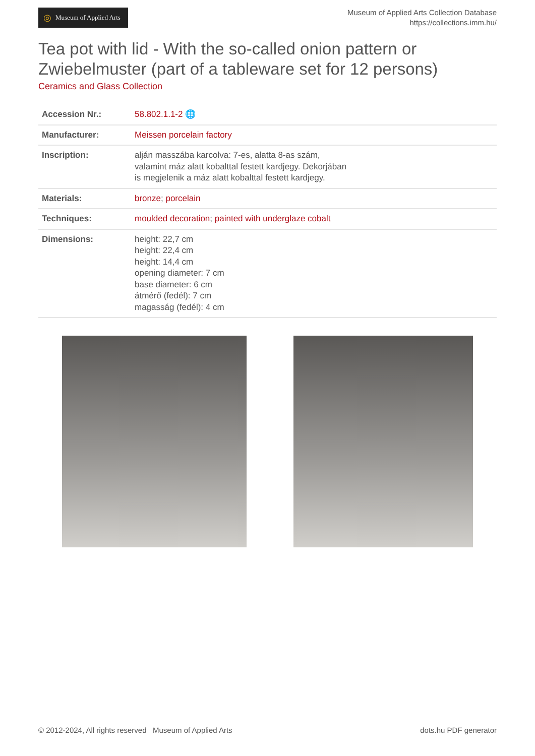◎ Museum of Applied Arts
Museum of Applied Arts Collection Database
https://collections.imm.hu/
Tea pot with lid - With the so-called onion pattern or Zwiebelmuster (part of a tableware set for 12 persons)
Ceramics and Glass Collection
| Accession Nr.: | 58.802.1.1-2 🌐 |
| Manufacturer: | Meissen porcelain factory |
| Inscription: | alján masszába karcolva: 7-es, alatta 8-as szám, valamint máz alatt kobalttal festett kardjegy. Dekorjában is megjelenik a máz alatt kobalttal festett kardjegy. |
| Materials: | bronze ; porcelain |
| Techniques: | moulded decoration ; painted with underglaze cobalt |
| Dimensions: | height: 22,7 cm height: 22,4 cm height: 14,4 cm opening diameter: 7 cm base diameter: 6 cm átmérő (fedél): 7 cm magasság (fedél): 4 cm |
© 2012-2024, All rights reserved Museum of Applied Arts
dots.hu PDF generator